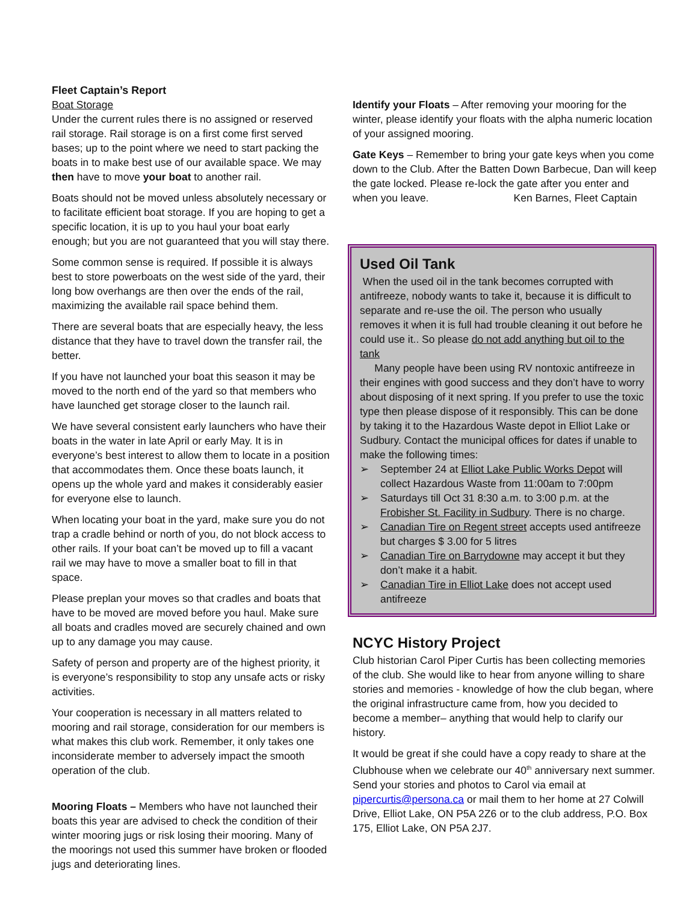Fleet Captain’s Report
Boat Storage
Under the current rules there is no assigned or reserved rail storage. Rail storage is on a first come first served bases; up to the point where we need to start packing the boats in to make best use of our available space. We may then have to move your boat to another rail.
Boats should not be moved unless absolutely necessary or to facilitate efficient boat storage. If you are hoping to get a specific location, it is up to you haul your boat early enough; but you are not guaranteed that you will stay there.
Some common sense is required. If possible it is always best to store powerboats on the west side of the yard, their long bow overhangs are then over the ends of the rail, maximizing the available rail space behind them.
There are several boats that are especially heavy, the less distance that they have to travel down the transfer rail, the better.
If you have not launched your boat this season it may be moved to the north end of the yard so that members who have launched get storage closer to the launch rail.
We have several consistent early launchers who have their boats in the water in late April or early May. It is in everyone’s best interest to allow them to locate in a position that accommodates them. Once these boats launch, it opens up the whole yard and makes it considerably easier for everyone else to launch.
When locating your boat in the yard, make sure you do not trap a cradle behind or north of you, do not block access to other rails. If your boat can’t be moved up to fill a vacant rail we may have to move a smaller boat to fill in that space.
Please preplan your moves so that cradles and boats that have to be moved are moved before you haul. Make sure all boats and cradles moved are securely chained and own up to any damage you may cause.
Safety of person and property are of the highest priority, it is everyone’s responsibility to stop any unsafe acts or risky activities.
Your cooperation is necessary in all matters related to mooring and rail storage, consideration for our members is what makes this club work. Remember, it only takes one inconsiderate member to adversely impact the smooth operation of the club.
Mooring Floats – Members who have not launched their boats this year are advised to check the condition of their winter mooring jugs or risk losing their mooring. Many of the moorings not used this summer have broken or flooded jugs and deteriorating lines.
Identify your Floats – After removing your mooring for the winter, please identify your floats with the alpha numeric location of your assigned mooring.
Gate Keys – Remember to bring your gate keys when you come down to the Club. After the Batten Down Barbecue, Dan will keep the gate locked. Please re-lock the gate after you enter and when you leave. Ken Barnes, Fleet Captain
Used Oil Tank
When the used oil in the tank becomes corrupted with antifreeze, nobody wants to take it, because it is difficult to separate and re-use the oil. The person who usually removes it when it is full had trouble cleaning it out before he could use it.. So please do not add anything but oil to the tank
Many people have been using RV nontoxic antifreeze in their engines with good success and they don’t have to worry about disposing of it next spring. If you prefer to use the toxic type then please dispose of it responsibly. This can be done by taking it to the Hazardous Waste depot in Elliot Lake or Sudbury. Contact the municipal offices for dates if unable to make the following times:
➢ September 24 at Elliot Lake Public Works Depot will collect Hazardous Waste from 11:00am to 7:00pm
➢ Saturdays till Oct 31 8:30 a.m. to 3:00 p.m. at the Frobisher St. Facility in Sudbury. There is no charge.
➢ Canadian Tire on Regent street accepts used antifreeze but charges $ 3.00 for 5 litres
➢ Canadian Tire on Barrydowne may accept it but they don’t make it a habit.
➢ Canadian Tire in Elliot Lake does not accept used antifreeze
NCYC History Project
Club historian Carol Piper Curtis has been collecting memories of the club. She would like to hear from anyone willing to share stories and memories - knowledge of how the club began, where the original infrastructure came from, how you decided to become a member– anything that would help to clarify our history.
It would be great if she could have a copy ready to share at the Clubhouse when we celebrate our 40<sup>th</sup> anniversary next summer. Send your stories and photos to Carol via email at pipercurtis@persona.ca or mail them to her home at 27 Colwill Drive, Elliot Lake, ON P5A 2Z6 or to the club address, P.O. Box 175, Elliot Lake, ON P5A 2J7.